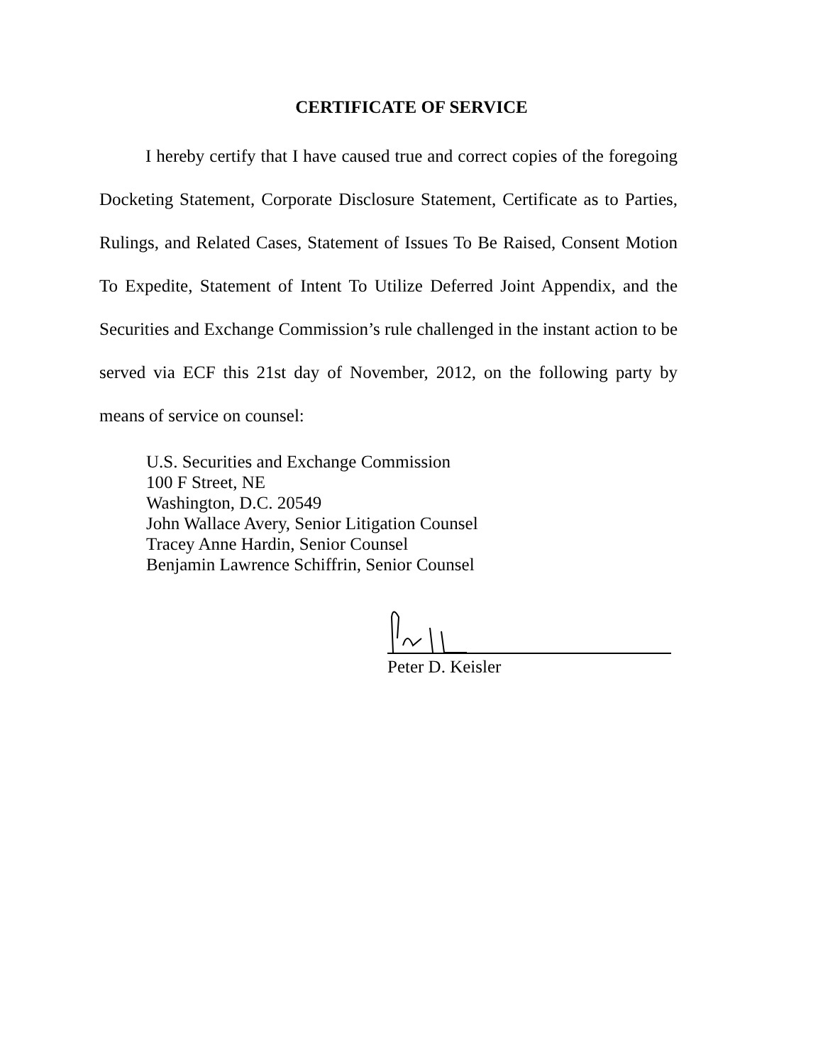CERTIFICATE OF SERVICE
I hereby certify that I have caused true and correct copies of the foregoing Docketing Statement, Corporate Disclosure Statement, Certificate as to Parties, Rulings, and Related Cases, Statement of Issues To Be Raised, Consent Motion To Expedite, Statement of Intent To Utilize Deferred Joint Appendix, and the Securities and Exchange Commission’s rule challenged in the instant action to be served via ECF this 21st day of November, 2012, on the following party by means of service on counsel:
U.S. Securities and Exchange Commission
100 F Street, NE
Washington, D.C. 20549
John Wallace Avery, Senior Litigation Counsel
Tracey Anne Hardin, Senior Counsel
Benjamin Lawrence Schiffrin, Senior Counsel
Peter D. Keisler